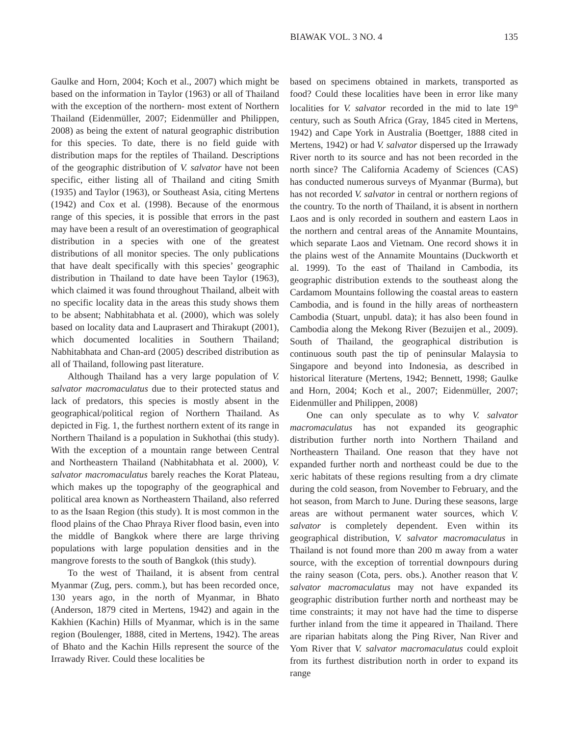BIAWAK VOL. 3 NO. 4 135
Gaulke and Horn, 2004; Koch et al., 2007) which might be based on the information in Taylor (1963) or all of Thailand with the exception of the northern- most extent of Northern Thailand (Eidenmüller, 2007; Eidenmüller and Philippen, 2008) as being the extent of natural geographic distribution for this species. To date, there is no field guide with distribution maps for the reptiles of Thailand. Descriptions of the geographic distribution of V. salvator have not been specific, either listing all of Thailand and citing Smith (1935) and Taylor (1963), or Southeast Asia, citing Mertens (1942) and Cox et al. (1998). Because of the enormous range of this species, it is possible that errors in the past may have been a result of an overestimation of geographical distribution in a species with one of the greatest distributions of all monitor species. The only publications that have dealt specifically with this species’ geographic distribution in Thailand to date have been Taylor (1963), which claimed it was found throughout Thailand, albeit with no specific locality data in the areas this study shows them to be absent; Nabhitabhata et al. (2000), which was solely based on locality data and Lauprasert and Thirakupt (2001), which documented localities in Southern Thailand; Nabhitabhata and Chan-ard (2005) described distribution as all of Thailand, following past literature.
Although Thailand has a very large population of V. salvator macromaculatus due to their protected status and lack of predators, this species is mostly absent in the geographical/political region of Northern Thailand. As depicted in Fig. 1, the furthest northern extent of its range in Northern Thailand is a population in Sukhothai (this study). With the exception of a mountain range between Central and Northeastern Thailand (Nabhitabhata et al. 2000), V. salvator macromaculatus barely reaches the Korat Plateau, which makes up the topography of the geographical and political area known as Northeastern Thailand, also referred to as the Isaan Region (this study). It is most common in the flood plains of the Chao Phraya River flood basin, even into the middle of Bangkok where there are large thriving populations with large population densities and in the mangrove forests to the south of Bangkok (this study).
To the west of Thailand, it is absent from central Myanmar (Zug, pers. comm.), but has been recorded once, 130 years ago, in the north of Myanmar, in Bhato (Anderson, 1879 cited in Mertens, 1942) and again in the Kakhien (Kachin) Hills of Myanmar, which is in the same region (Boulenger, 1888, cited in Mertens, 1942). The areas of Bhato and the Kachin Hills represent the source of the Irrawady River. Could these localities be
based on specimens obtained in markets, transported as food? Could these localities have been in error like many localities for V. salvator recorded in the mid to late 19<sup>th</sup> century, such as South Africa (Gray, 1845 cited in Mertens, 1942) and Cape York in Australia (Boettger, 1888 cited in Mertens, 1942) or had V. salvator dispersed up the Irrawady River north to its source and has not been recorded in the north since? The California Academy of Sciences (CAS) has conducted numerous surveys of Myanmar (Burma), but has not recorded V. salvator in central or northern regions of the country. To the north of Thailand, it is absent in northern Laos and is only recorded in southern and eastern Laos in the northern and central areas of the Annamite Mountains, which separate Laos and Vietnam. One record shows it in the plains west of the Annamite Mountains (Duckworth et al. 1999). To the east of Thailand in Cambodia, its geographic distribution extends to the southeast along the Cardamom Mountains following the coastal areas to eastern Cambodia, and is found in the hilly areas of northeastern Cambodia (Stuart, unpubl. data); it has also been found in Cambodia along the Mekong River (Bezuijen et al., 2009). South of Thailand, the geographical distribution is continuous south past the tip of peninsular Malaysia to Singapore and beyond into Indonesia, as described in historical literature (Mertens, 1942; Bennett, 1998; Gaulke and Horn, 2004; Koch et al., 2007; Eidenmüller, 2007; Eidenmüller and Philippen, 2008)
One can only speculate as to why V. salvator macromaculatus has not expanded its geographic distribution further north into Northern Thailand and Northeastern Thailand. One reason that they have not expanded further north and northeast could be due to the xeric habitats of these regions resulting from a dry climate during the cold season, from November to February, and the hot season, from March to June. During these seasons, large areas are without permanent water sources, which V. salvator is completely dependent. Even within its geographical distribution, V. salvator macromaculatus in Thailand is not found more than 200 m away from a water source, with the exception of torrential downpours during the rainy season (Cota, pers. obs.). Another reason that V. salvator macromaculatus may not have expanded its geographic distribution further north and northeast may be time constraints; it may not have had the time to disperse further inland from the time it appeared in Thailand. There are riparian habitats along the Ping River, Nan River and Yom River that V. salvator macromaculatus could exploit from its furthest distribution north in order to expand its range